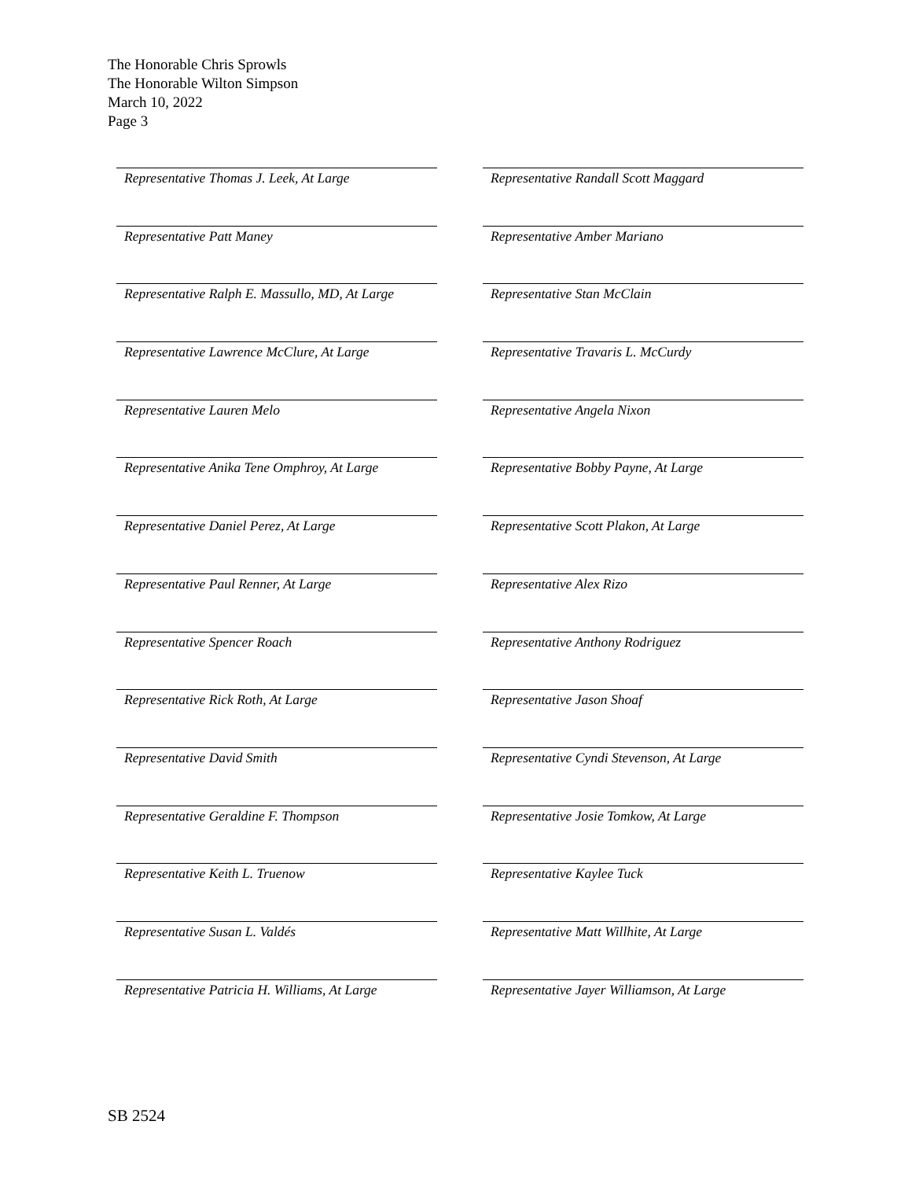The Honorable Chris Sprowls
The Honorable Wilton Simpson
March 10, 2022
Page 3
Representative Thomas J. Leek, At Large
Representative Randall Scott Maggard
Representative Patt Maney
Representative Amber Mariano
Representative Ralph E. Massullo, MD, At Large
Representative Stan McClain
Representative Lawrence McClure, At Large
Representative Travaris L. McCurdy
Representative Lauren Melo
Representative Angela Nixon
Representative Anika Tene Omphroy, At Large
Representative Bobby Payne, At Large
Representative Daniel Perez, At Large
Representative Scott Plakon, At Large
Representative Paul Renner, At Large
Representative Alex Rizo
Representative Spencer Roach
Representative Anthony Rodriguez
Representative Rick Roth, At Large
Representative Jason Shoaf
Representative David Smith
Representative Cyndi Stevenson, At Large
Representative Geraldine F. Thompson
Representative Josie Tomkow, At Large
Representative Keith L. Truenow
Representative Kaylee Tuck
Representative Susan L. Valdés
Representative Matt Willhite, At Large
Representative Patricia H. Williams, At Large
Representative Jayer Williamson, At Large
SB 2524